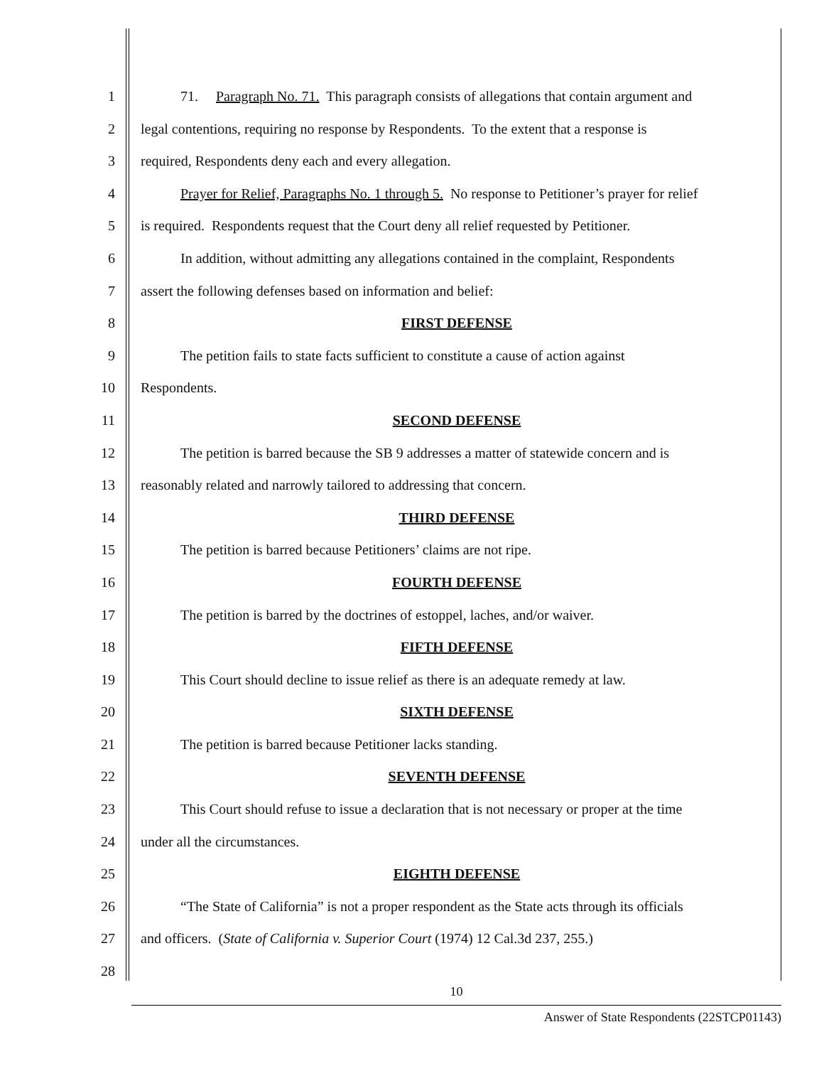1 71. Paragraph No. 71. This paragraph consists of allegations that contain argument and
2 legal contentions, requiring no response by Respondents. To the extent that a response is
3 required, Respondents deny each and every allegation.
4 Prayer for Relief, Paragraphs No. 1 through 5. No response to Petitioner’s prayer for relief
5 is required. Respondents request that the Court deny all relief requested by Petitioner.
6 In addition, without admitting any allegations contained in the complaint, Respondents
7 assert the following defenses based on information and belief:
8 FIRST DEFENSE
9 The petition fails to state facts sufficient to constitute a cause of action against
10 Respondents.
11 SECOND DEFENSE
12 The petition is barred because the SB 9 addresses a matter of statewide concern and is
13 reasonably related and narrowly tailored to addressing that concern.
14 THIRD DEFENSE
15 The petition is barred because Petitioners’ claims are not ripe.
16 FOURTH DEFENSE
17 The petition is barred by the doctrines of estoppel, laches, and/or waiver.
18 FIFTH DEFENSE
19 This Court should decline to issue relief as there is an adequate remedy at law.
20 SIXTH DEFENSE
21 The petition is barred because Petitioner lacks standing.
22 SEVENTH DEFENSE
23 This Court should refuse to issue a declaration that is not necessary or proper at the time
24 under all the circumstances.
25 EIGHTH DEFENSE
26 “The State of California” is not a proper respondent as the State acts through its officials
27 and officers. (State of California v. Superior Court (1974) 12 Cal.3d 237, 255.)
28
10
Answer of State Respondents (22STCP01143)